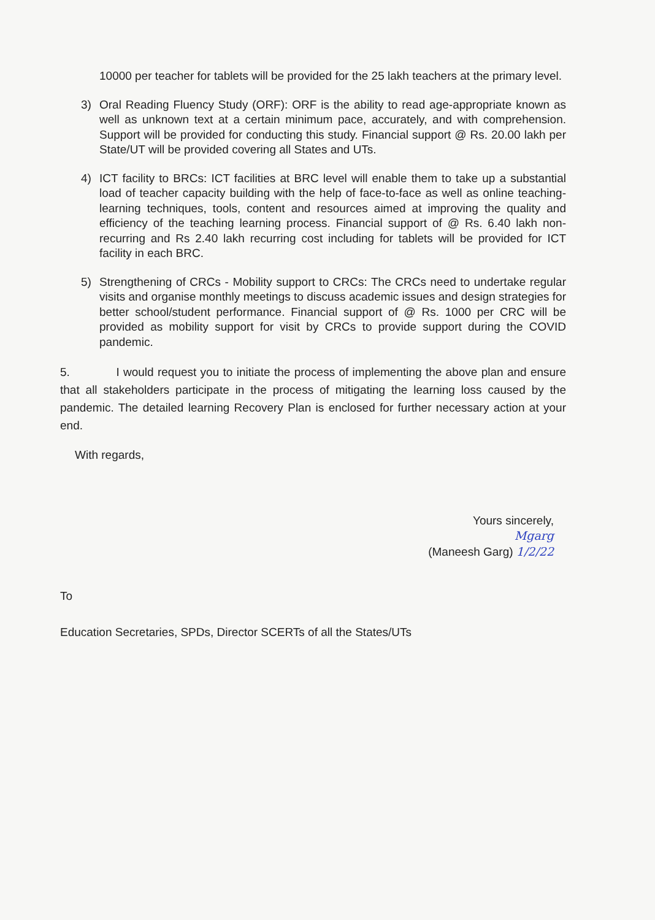10000 per teacher for tablets will be provided for the 25 lakh teachers at the primary level.
3) Oral Reading Fluency Study (ORF): ORF is the ability to read age-appropriate known as well as unknown text at a certain minimum pace, accurately, and with comprehension. Support will be provided for conducting this study. Financial support @ Rs. 20.00 lakh per State/UT will be provided covering all States and UTs.
4) ICT facility to BRCs: ICT facilities at BRC level will enable them to take up a substantial load of teacher capacity building with the help of face-to-face as well as online teaching-learning techniques, tools, content and resources aimed at improving the quality and efficiency of the teaching learning process. Financial support of @ Rs. 6.40 lakh non-recurring and Rs 2.40 lakh recurring cost including for tablets will be provided for ICT facility in each BRC.
5) Strengthening of CRCs - Mobility support to CRCs: The CRCs need to undertake regular visits and organise monthly meetings to discuss academic issues and design strategies for better school/student performance. Financial support of @ Rs. 1000 per CRC will be provided as mobility support for visit by CRCs to provide support during the COVID pandemic.
5. I would request you to initiate the process of implementing the above plan and ensure that all stakeholders participate in the process of mitigating the learning loss caused by the pandemic. The detailed learning Recovery Plan is enclosed for further necessary action at your end.
With regards,
Yours sincerely,
Mgarg
(Maneesh Garg) 1/2/22
To
Education Secretaries, SPDs, Director SCERTs of all the States/UTs